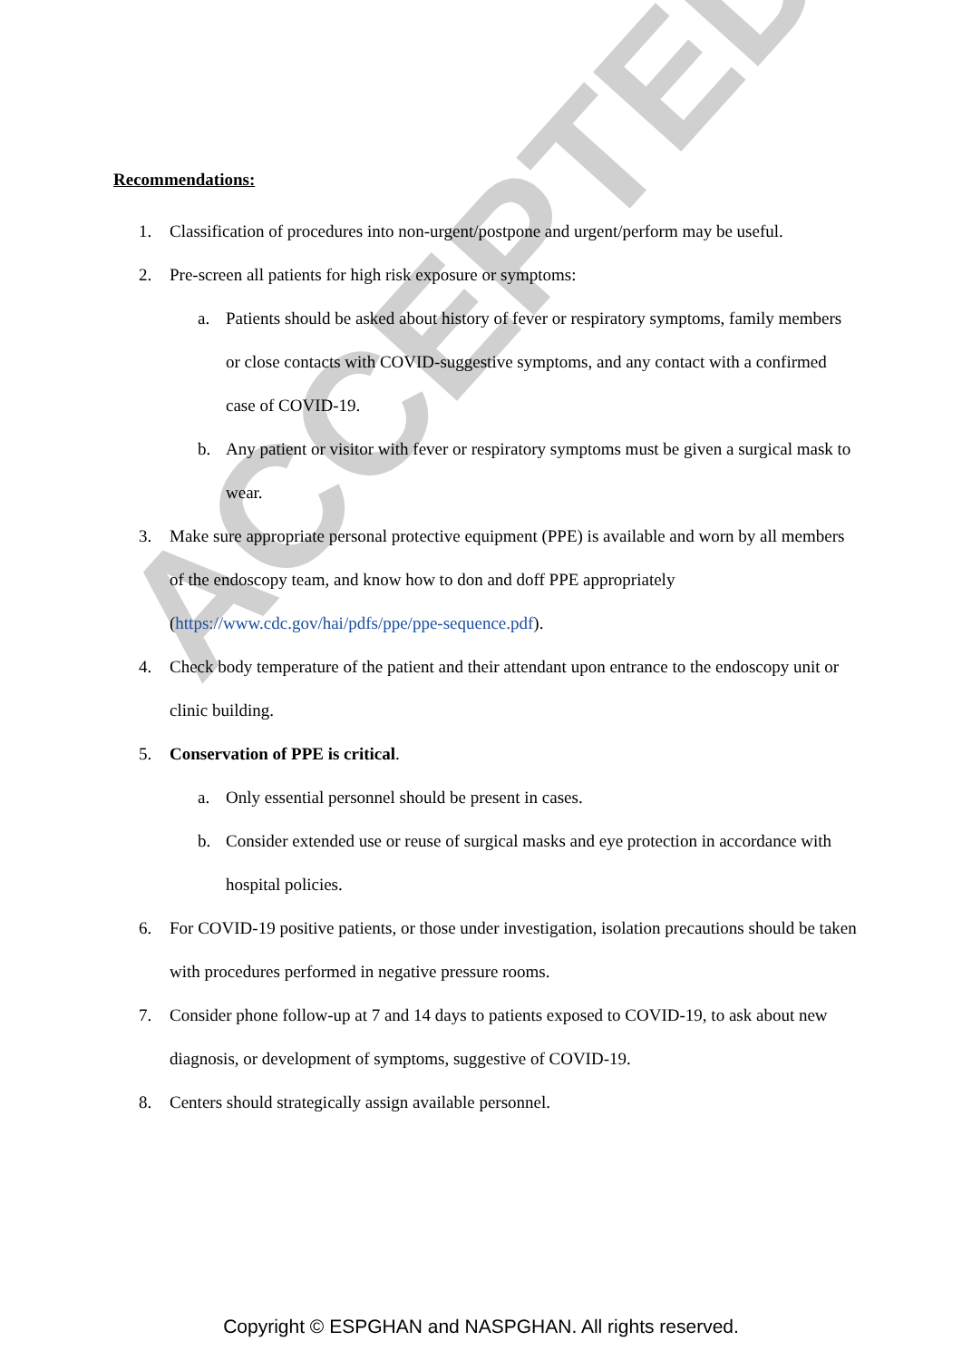ACCEPTED
Recommendations:
1. Classification of procedures into non-urgent/postpone and urgent/perform may be useful.
2. Pre-screen all patients for high risk exposure or symptoms:
a. Patients should be asked about history of fever or respiratory symptoms, family members or close contacts with COVID-suggestive symptoms, and any contact with a confirmed case of COVID-19.
b. Any patient or visitor with fever or respiratory symptoms must be given a surgical mask to wear.
3. Make sure appropriate personal protective equipment (PPE) is available and worn by all members of the endoscopy team, and know how to don and doff PPE appropriately (https://www.cdc.gov/hai/pdfs/ppe/ppe-sequence.pdf).
4. Check body temperature of the patient and their attendant upon entrance to the endoscopy unit or clinic building.
5. Conservation of PPE is critical.
a. Only essential personnel should be present in cases.
b. Consider extended use or reuse of surgical masks and eye protection in accordance with hospital policies.
6. For COVID-19 positive patients, or those under investigation, isolation precautions should be taken with procedures performed in negative pressure rooms.
7. Consider phone follow-up at 7 and 14 days to patients exposed to COVID-19, to ask about new diagnosis, or development of symptoms, suggestive of COVID-19.
8. Centers should strategically assign available personnel.
Copyright © ESPGHAN and NASPGHAN. All rights reserved.